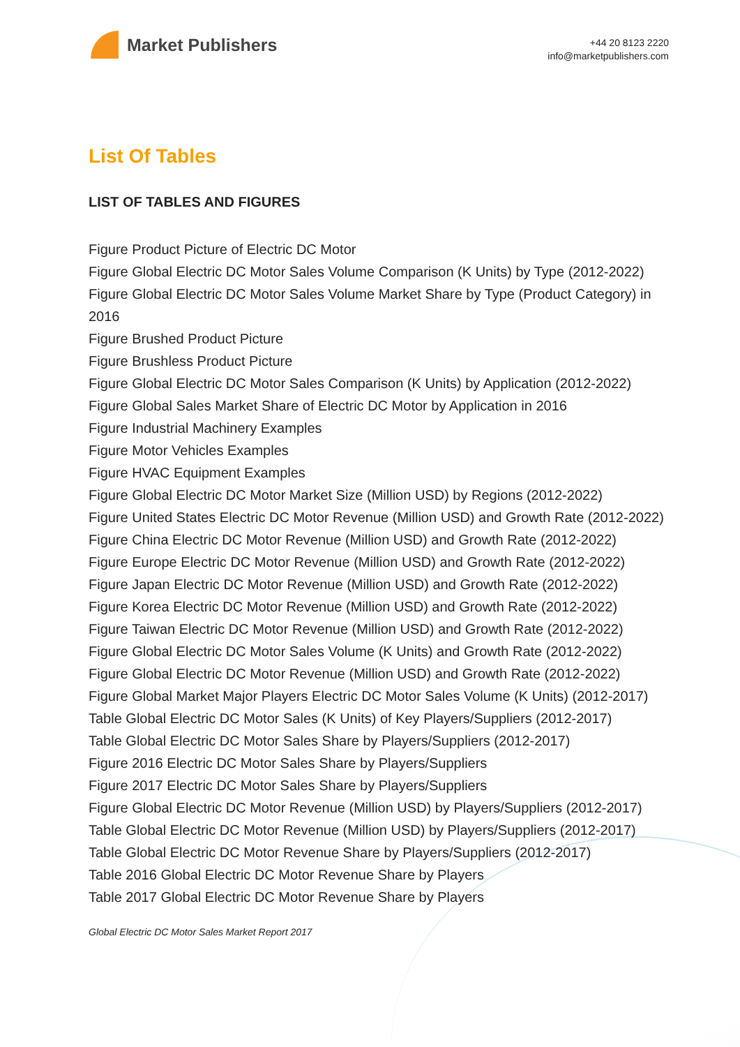Market Publishers
+44 20 8123 2220
info@marketpublishers.com
List Of Tables
LIST OF TABLES AND FIGURES
Figure Product Picture of Electric DC Motor
Figure Global Electric DC Motor Sales Volume Comparison (K Units) by Type (2012-2022)
Figure Global Electric DC Motor Sales Volume Market Share by Type (Product Category) in 2016
Figure Brushed Product Picture
Figure Brushless Product Picture
Figure Global Electric DC Motor Sales Comparison (K Units) by Application (2012-2022)
Figure Global Sales Market Share of Electric DC Motor by Application in 2016
Figure Industrial Machinery Examples
Figure Motor Vehicles Examples
Figure HVAC Equipment Examples
Figure Global Electric DC Motor Market Size (Million USD) by Regions (2012-2022)
Figure United States Electric DC Motor Revenue (Million USD) and Growth Rate (2012-2022)
Figure China Electric DC Motor Revenue (Million USD) and Growth Rate (2012-2022)
Figure Europe Electric DC Motor Revenue (Million USD) and Growth Rate (2012-2022)
Figure Japan Electric DC Motor Revenue (Million USD) and Growth Rate (2012-2022)
Figure Korea Electric DC Motor Revenue (Million USD) and Growth Rate (2012-2022)
Figure Taiwan Electric DC Motor Revenue (Million USD) and Growth Rate (2012-2022)
Figure Global Electric DC Motor Sales Volume (K Units) and Growth Rate (2012-2022)
Figure Global Electric DC Motor Revenue (Million USD) and Growth Rate (2012-2022)
Figure Global Market Major Players Electric DC Motor Sales Volume (K Units) (2012-2017)
Table Global Electric DC Motor Sales (K Units) of Key Players/Suppliers (2012-2017)
Table Global Electric DC Motor Sales Share by Players/Suppliers (2012-2017)
Figure 2016 Electric DC Motor Sales Share by Players/Suppliers
Figure 2017 Electric DC Motor Sales Share by Players/Suppliers
Figure Global Electric DC Motor Revenue (Million USD) by Players/Suppliers (2012-2017)
Table Global Electric DC Motor Revenue (Million USD) by Players/Suppliers (2012-2017)
Table Global Electric DC Motor Revenue Share by Players/Suppliers (2012-2017)
Table 2016 Global Electric DC Motor Revenue Share by Players
Table 2017 Global Electric DC Motor Revenue Share by Players
Global Electric DC Motor Sales Market Report 2017